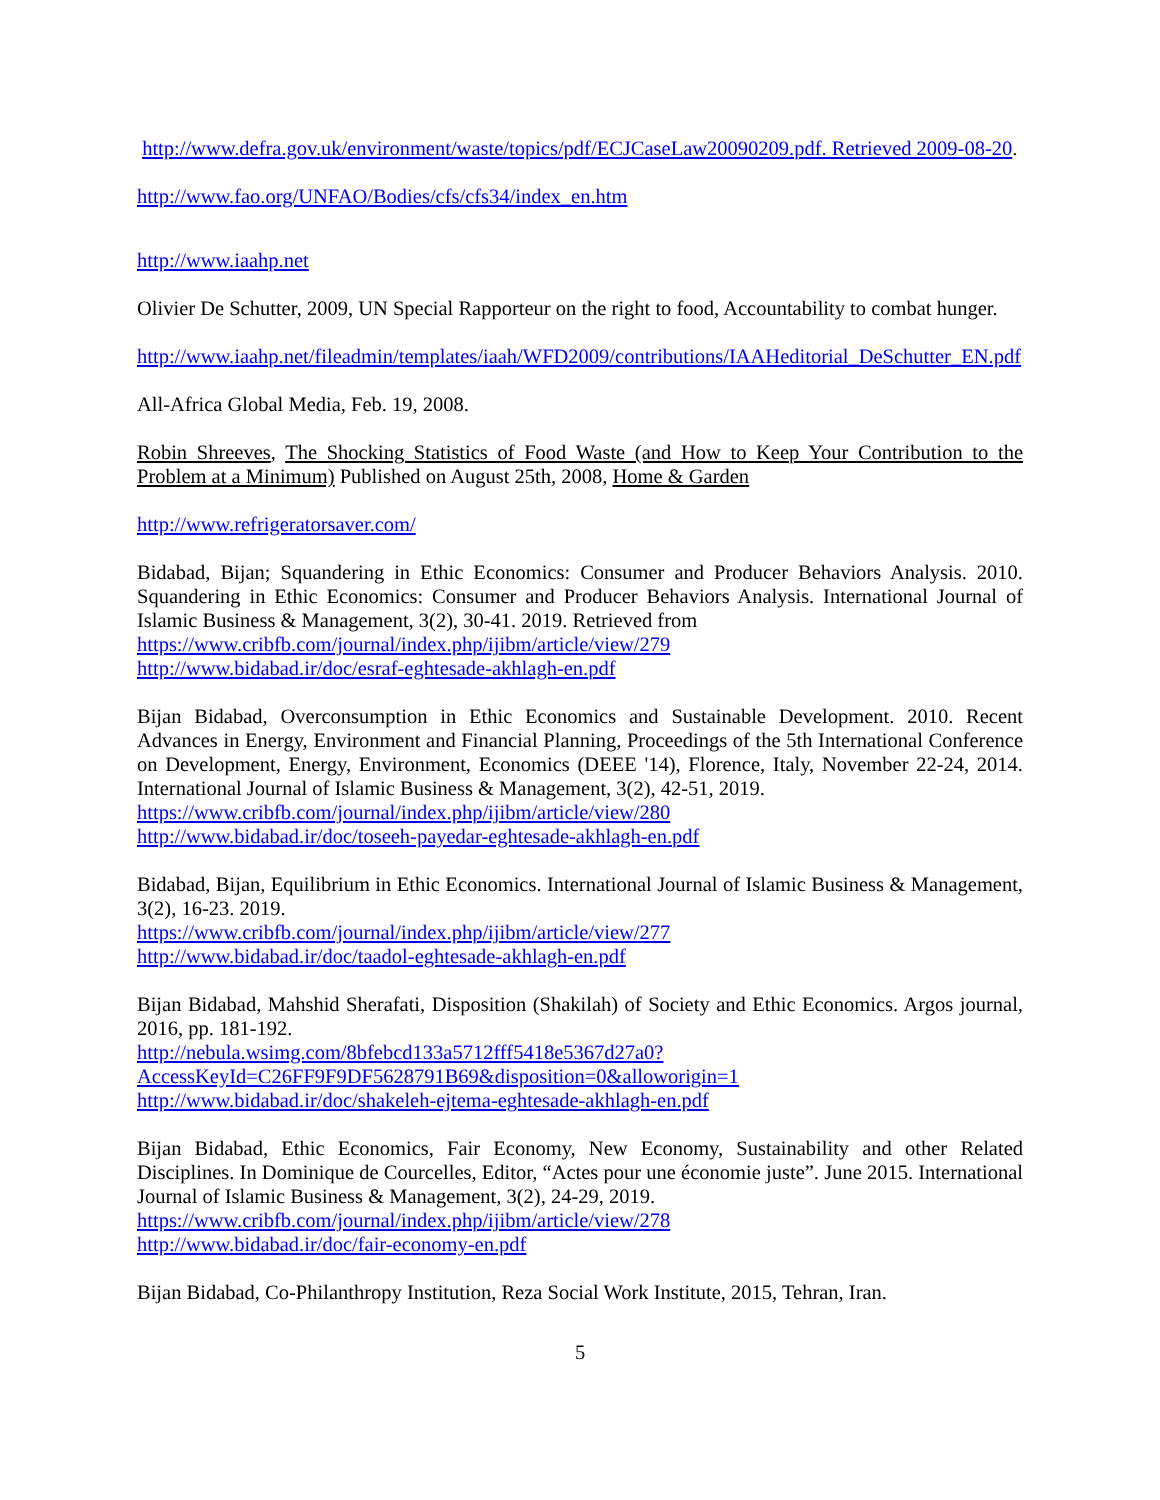http://www.defra.gov.uk/environment/waste/topics/pdf/ECJCaseLaw20090209.pdf. Retrieved 2009-08-20.
http://www.fao.org/UNFAO/Bodies/cfs/cfs34/index_en.htm
http://www.iaahp.net
Olivier De Schutter, 2009, UN Special Rapporteur on the right to food, Accountability to combat hunger.
http://www.iaahp.net/fileadmin/templates/iaah/WFD2009/contributions/IAAHeditorial_DeSchutter_EN.pdf
All-Africa Global Media, Feb. 19, 2008.
Robin Shreeves, The Shocking Statistics of Food Waste (and How to Keep Your Contribution to the Problem at a Minimum) Published on August 25th, 2008, Home & Garden
http://www.refrigeratorsaver.com/
Bidabad, Bijan; Squandering in Ethic Economics: Consumer and Producer Behaviors Analysis. 2010. Squandering in Ethic Economics: Consumer and Producer Behaviors Analysis. International Journal of Islamic Business & Management, 3(2), 30-41. 2019. Retrieved from
https://www.cribfb.com/journal/index.php/ijibm/article/view/279
http://www.bidabad.ir/doc/esraf-eghtesade-akhlagh-en.pdf
Bijan Bidabad, Overconsumption in Ethic Economics and Sustainable Development. 2010. Recent Advances in Energy, Environment and Financial Planning, Proceedings of the 5th International Conference on Development, Energy, Environment, Economics (DEEE '14), Florence, Italy, November 22-24, 2014. International Journal of Islamic Business & Management, 3(2), 42-51, 2019.
https://www.cribfb.com/journal/index.php/ijibm/article/view/280
http://www.bidabad.ir/doc/toseeh-payedar-eghtesade-akhlagh-en.pdf
Bidabad, Bijan, Equilibrium in Ethic Economics. International Journal of Islamic Business & Management, 3(2), 16-23. 2019.
https://www.cribfb.com/journal/index.php/ijibm/article/view/277
http://www.bidabad.ir/doc/taadol-eghtesade-akhlagh-en.pdf
Bijan Bidabad, Mahshid Sherafati, Disposition (Shakilah) of Society and Ethic Economics. Argos journal, 2016, pp. 181-192.
http://nebula.wsimg.com/8bfebcd133a5712fff5418e5367d27a0?AccessKeyId=C26FF9F9DF5628791B69&disposition=0&alloworigin=1
http://www.bidabad.ir/doc/shakeleh-ejtema-eghtesade-akhlagh-en.pdf
Bijan Bidabad, Ethic Economics, Fair Economy, New Economy, Sustainability and other Related Disciplines. In Dominique de Courcelles, Editor, “Actes pour une économie juste”. June 2015. International Journal of Islamic Business & Management, 3(2), 24-29, 2019.
https://www.cribfb.com/journal/index.php/ijibm/article/view/278
http://www.bidabad.ir/doc/fair-economy-en.pdf
Bijan Bidabad, Co-Philanthropy Institution, Reza Social Work Institute, 2015, Tehran, Iran.
5